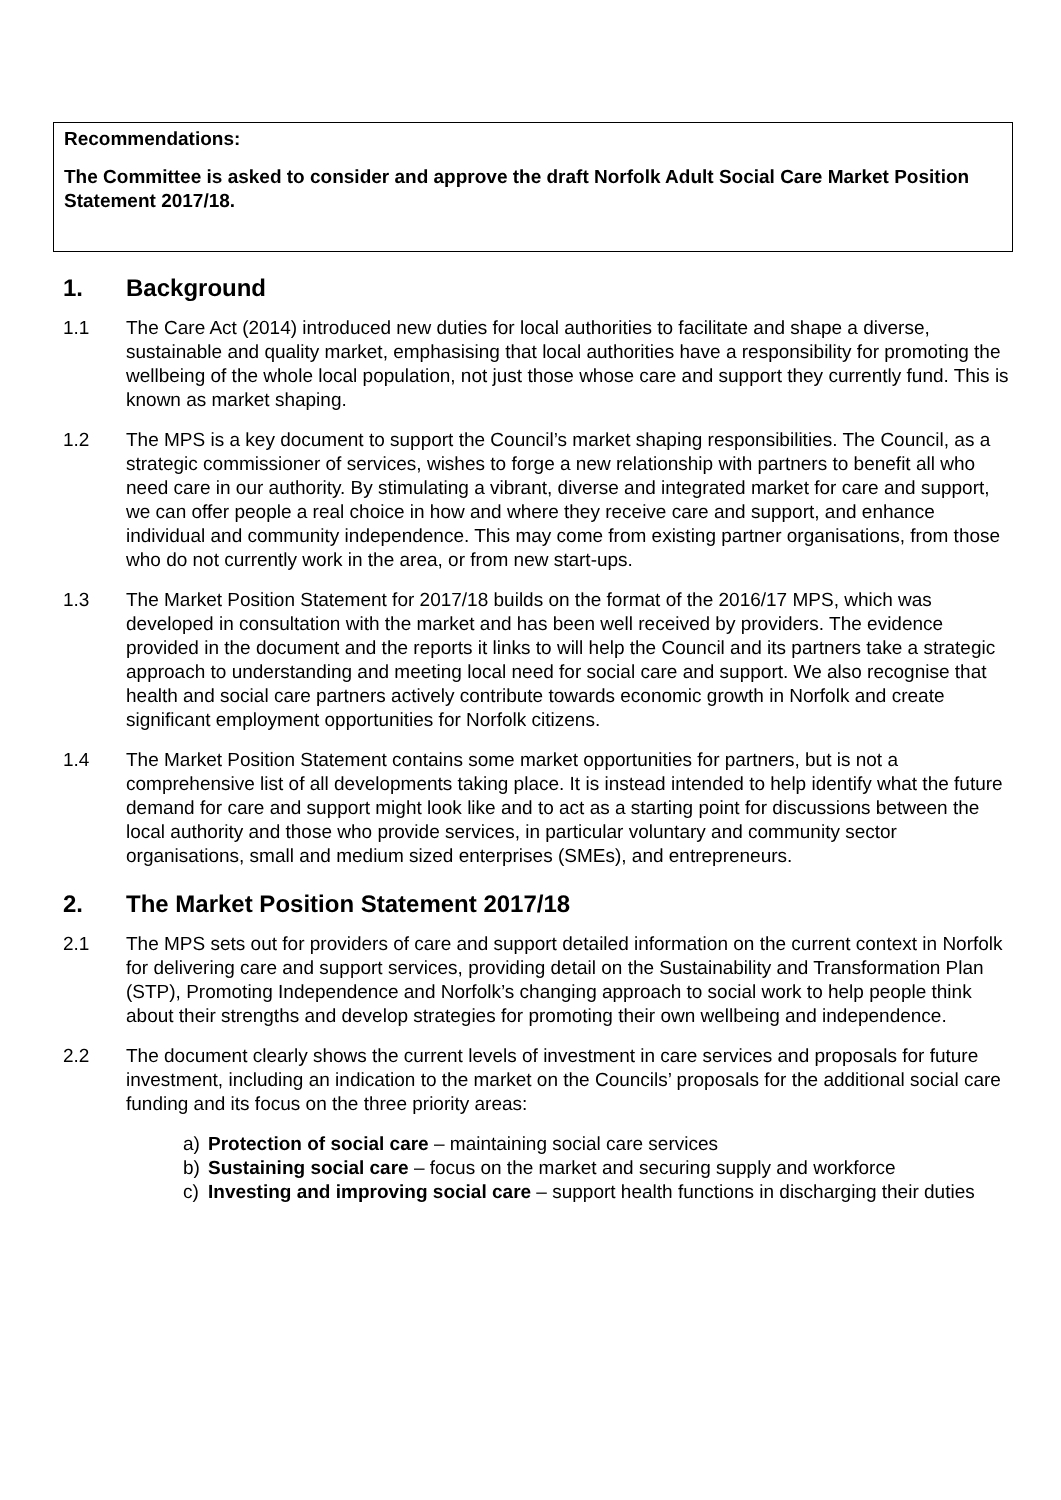Recommendations:
The Committee is asked to consider and approve the draft Norfolk Adult Social Care Market Position Statement 2017/18.
1. Background
1.1 The Care Act (2014) introduced new duties for local authorities to facilitate and shape a diverse, sustainable and quality market, emphasising that local authorities have a responsibility for promoting the wellbeing of the whole local population, not just those whose care and support they currently fund. This is known as market shaping.
1.2 The MPS is a key document to support the Council’s market shaping responsibilities. The Council, as a strategic commissioner of services, wishes to forge a new relationship with partners to benefit all who need care in our authority. By stimulating a vibrant, diverse and integrated market for care and support, we can offer people a real choice in how and where they receive care and support, and enhance individual and community independence. This may come from existing partner organisations, from those who do not currently work in the area, or from new start-ups.
1.3 The Market Position Statement for 2017/18 builds on the format of the 2016/17 MPS, which was developed in consultation with the market and has been well received by providers. The evidence provided in the document and the reports it links to will help the Council and its partners take a strategic approach to understanding and meeting local need for social care and support. We also recognise that health and social care partners actively contribute towards economic growth in Norfolk and create significant employment opportunities for Norfolk citizens.
1.4 The Market Position Statement contains some market opportunities for partners, but is not a comprehensive list of all developments taking place. It is instead intended to help identify what the future demand for care and support might look like and to act as a starting point for discussions between the local authority and those who provide services, in particular voluntary and community sector organisations, small and medium sized enterprises (SMEs), and entrepreneurs.
2. The Market Position Statement 2017/18
2.1 The MPS sets out for providers of care and support detailed information on the current context in Norfolk for delivering care and support services, providing detail on the Sustainability and Transformation Plan (STP), Promoting Independence and Norfolk’s changing approach to social work to help people think about their strengths and develop strategies for promoting their own wellbeing and independence.
2.2 The document clearly shows the current levels of investment in care services and proposals for future investment, including an indication to the market on the Councils’ proposals for the additional social care funding and its focus on the three priority areas:
a) Protection of social care – maintaining social care services
b) Sustaining social care – focus on the market and securing supply and workforce
c) Investing and improving social care – support health functions in discharging their duties